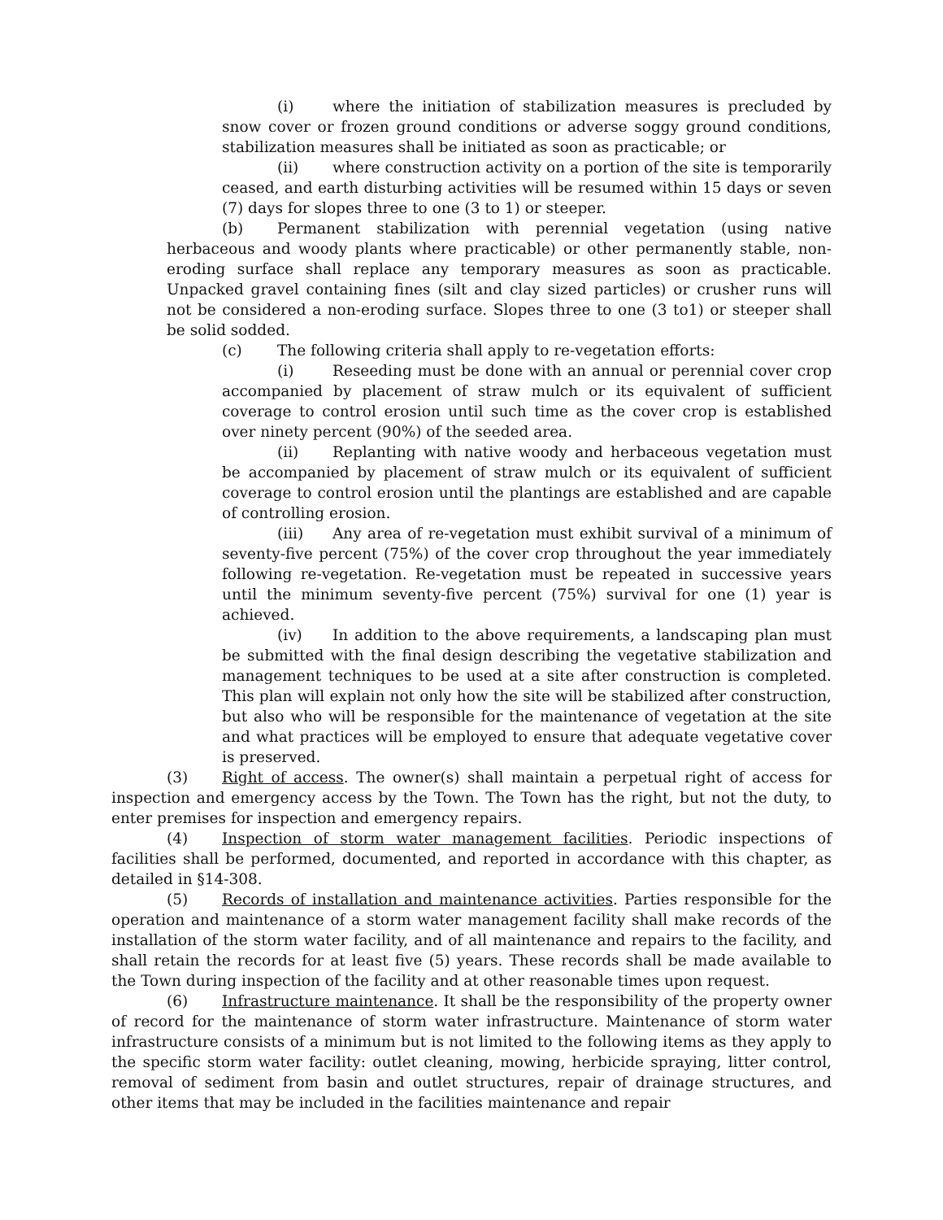(i) where the initiation of stabilization measures is precluded by snow cover or frozen ground conditions or adverse soggy ground conditions, stabilization measures shall be initiated as soon as practicable; or
(ii) where construction activity on a portion of the site is temporarily ceased, and earth disturbing activities will be resumed within 15 days or seven (7) days for slopes three to one (3 to 1) or steeper.
(b) Permanent stabilization with perennial vegetation (using native herbaceous and woody plants where practicable) or other permanently stable, non-eroding surface shall replace any temporary measures as soon as practicable. Unpacked gravel containing fines (silt and clay sized particles) or crusher runs will not be considered a non-eroding surface. Slopes three to one (3 to1) or steeper shall be solid sodded.
(c) The following criteria shall apply to re-vegetation efforts:
(i) Reseeding must be done with an annual or perennial cover crop accompanied by placement of straw mulch or its equivalent of sufficient coverage to control erosion until such time as the cover crop is established over ninety percent (90%) of the seeded area.
(ii) Replanting with native woody and herbaceous vegetation must be accompanied by placement of straw mulch or its equivalent of sufficient coverage to control erosion until the plantings are established and are capable of controlling erosion.
(iii) Any area of re-vegetation must exhibit survival of a minimum of seventy-five percent (75%) of the cover crop throughout the year immediately following re-vegetation. Re-vegetation must be repeated in successive years until the minimum seventy-five percent (75%) survival for one (1) year is achieved.
(iv) In addition to the above requirements, a landscaping plan must be submitted with the final design describing the vegetative stabilization and management techniques to be used at a site after construction is completed. This plan will explain not only how the site will be stabilized after construction, but also who will be responsible for the maintenance of vegetation at the site and what practices will be employed to ensure that adequate vegetative cover is preserved.
(3) Right of access. The owner(s) shall maintain a perpetual right of access for inspection and emergency access by the Town. The Town has the right, but not the duty, to enter premises for inspection and emergency repairs.
(4) Inspection of storm water management facilities. Periodic inspections of facilities shall be performed, documented, and reported in accordance with this chapter, as detailed in §14-308.
(5) Records of installation and maintenance activities. Parties responsible for the operation and maintenance of a storm water management facility shall make records of the installation of the storm water facility, and of all maintenance and repairs to the facility, and shall retain the records for at least five (5) years. These records shall be made available to the Town during inspection of the facility and at other reasonable times upon request.
(6) Infrastructure maintenance. It shall be the responsibility of the property owner of record for the maintenance of storm water infrastructure. Maintenance of storm water infrastructure consists of a minimum but is not limited to the following items as they apply to the specific storm water facility: outlet cleaning, mowing, herbicide spraying, litter control, removal of sediment from basin and outlet structures, repair of drainage structures, and other items that may be included in the facilities maintenance and repair